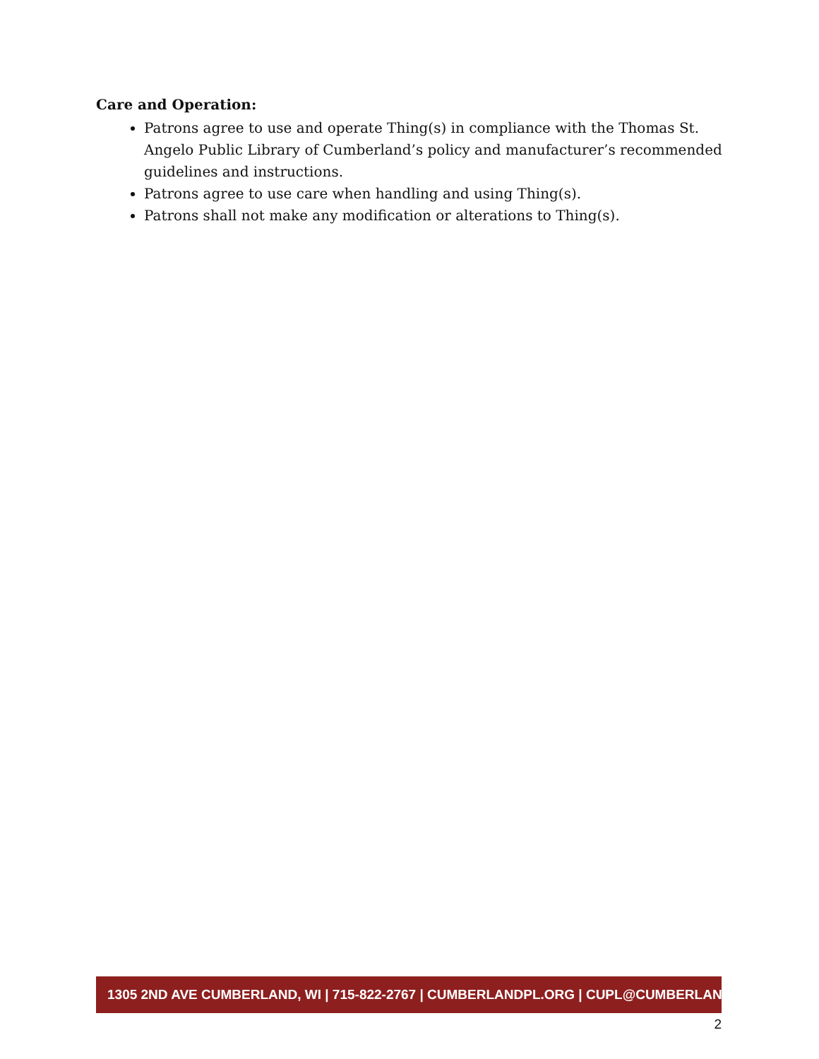Care and Operation:
Patrons agree to use and operate Thing(s) in compliance with the Thomas St. Angelo Public Library of Cumberland’s policy and manufacturer’s recommended guidelines and instructions.
Patrons agree to use care when handling and using Thing(s).
Patrons shall not make any modification or alterations to Thing(s).
1305 2ND AVE CUMBERLAND, WI | 715-822-2767 | CUMBERLANDPL.ORG | CUPL@CUMBERLANDPL.ORG
2